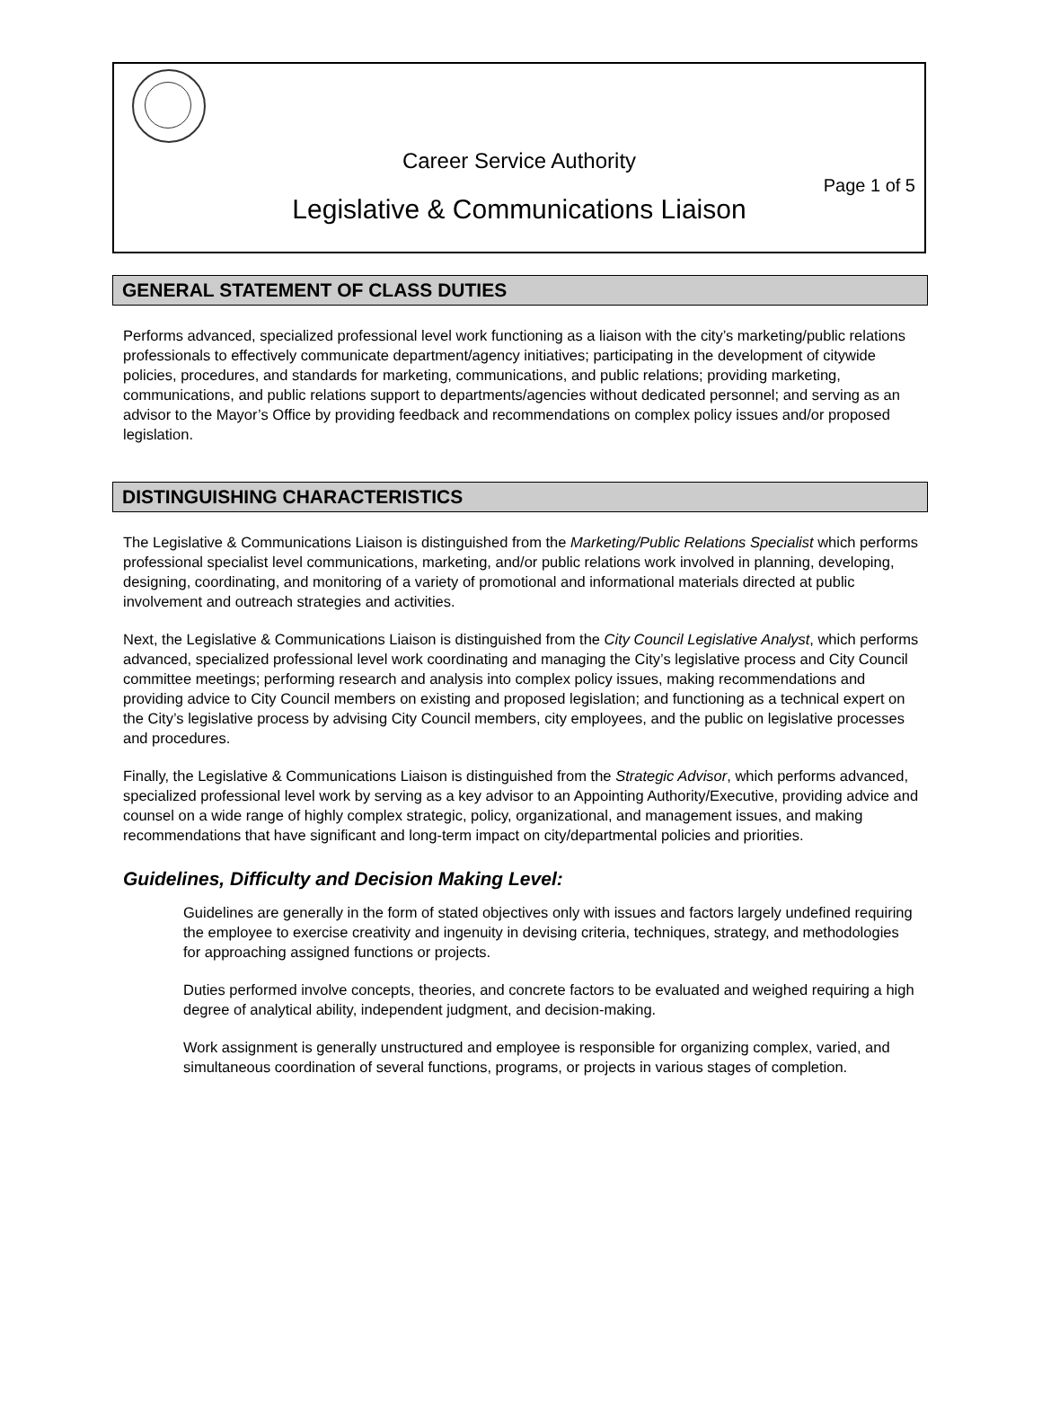Career Service Authority
Page 1 of 5
Legislative & Communications Liaison
GENERAL STATEMENT OF CLASS DUTIES
Performs advanced, specialized professional level work functioning as a liaison with the city’s marketing/public relations professionals to effectively communicate department/agency initiatives; participating in the development of citywide policies, procedures, and standards for marketing, communications, and public relations; providing marketing, communications, and public relations support to departments/agencies without dedicated personnel; and serving as an advisor to the Mayor’s Office by providing feedback and recommendations on complex policy issues and/or proposed legislation.
DISTINGUISHING CHARACTERISTICS
The Legislative & Communications Liaison is distinguished from the Marketing/Public Relations Specialist which performs professional specialist level communications, marketing, and/or public relations work involved in planning, developing, designing, coordinating, and monitoring of a variety of promotional and informational materials directed at public involvement and outreach strategies and activities.
Next, the Legislative & Communications Liaison is distinguished from the City Council Legislative Analyst, which performs advanced, specialized professional level work coordinating and managing the City’s legislative process and City Council committee meetings; performing research and analysis into complex policy issues, making recommendations and providing advice to City Council members on existing and proposed legislation; and functioning as a technical expert on the City’s legislative process by advising City Council members, city employees, and the public on legislative processes and procedures.
Finally, the Legislative & Communications Liaison is distinguished from the Strategic Advisor, which performs advanced, specialized professional level work by serving as a key advisor to an Appointing Authority/Executive, providing advice and counsel on a wide range of highly complex strategic, policy, organizational, and management issues, and making recommendations that have significant and long-term impact on city/departmental policies and priorities.
Guidelines, Difficulty and Decision Making Level:
Guidelines are generally in the form of stated objectives only with issues and factors largely undefined requiring the employee to exercise creativity and ingenuity in devising criteria, techniques, strategy, and methodologies for approaching assigned functions or projects.
Duties performed involve concepts, theories, and concrete factors to be evaluated and weighed requiring a high degree of analytical ability, independent judgment, and decision-making.
Work assignment is generally unstructured and employee is responsible for organizing complex, varied, and simultaneous coordination of several functions, programs, or projects in various stages of completion.